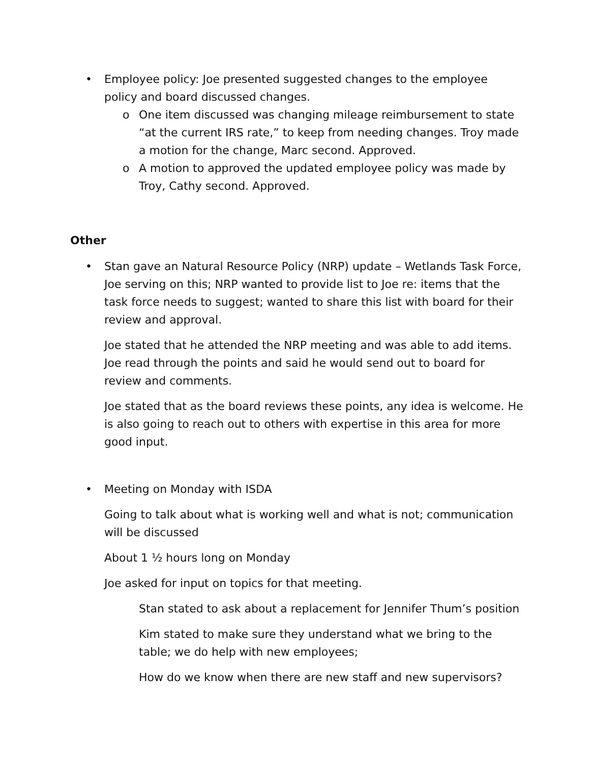• Employee policy: Joe presented suggested changes to the employee policy and board discussed changes.
o One item discussed was changing mileage reimbursement to state “at the current IRS rate,” to keep from needing changes. Troy made a motion for the change, Marc second. Approved.
o A motion to approved the updated employee policy was made by Troy, Cathy second. Approved.
Other
• Stan gave an Natural Resource Policy (NRP) update – Wetlands Task Force, Joe serving on this; NRP wanted to provide list to Joe re: items that the task force needs to suggest; wanted to share this list with board for their review and approval.
Joe stated that he attended the NRP meeting and was able to add items. Joe read through the points and said he would send out to board for review and comments.
Joe stated that as the board reviews these points, any idea is welcome. He is also going to reach out to others with expertise in this area for more good input.
• Meeting on Monday with ISDA
Going to talk about what is working well and what is not; communication will be discussed
About 1 ½ hours long on Monday
Joe asked for input on topics for that meeting.
Stan stated to ask about a replacement for Jennifer Thum’s position
Kim stated to make sure they understand what we bring to the table; we do help with new employees;
How do we know when there are new staff and new supervisors?